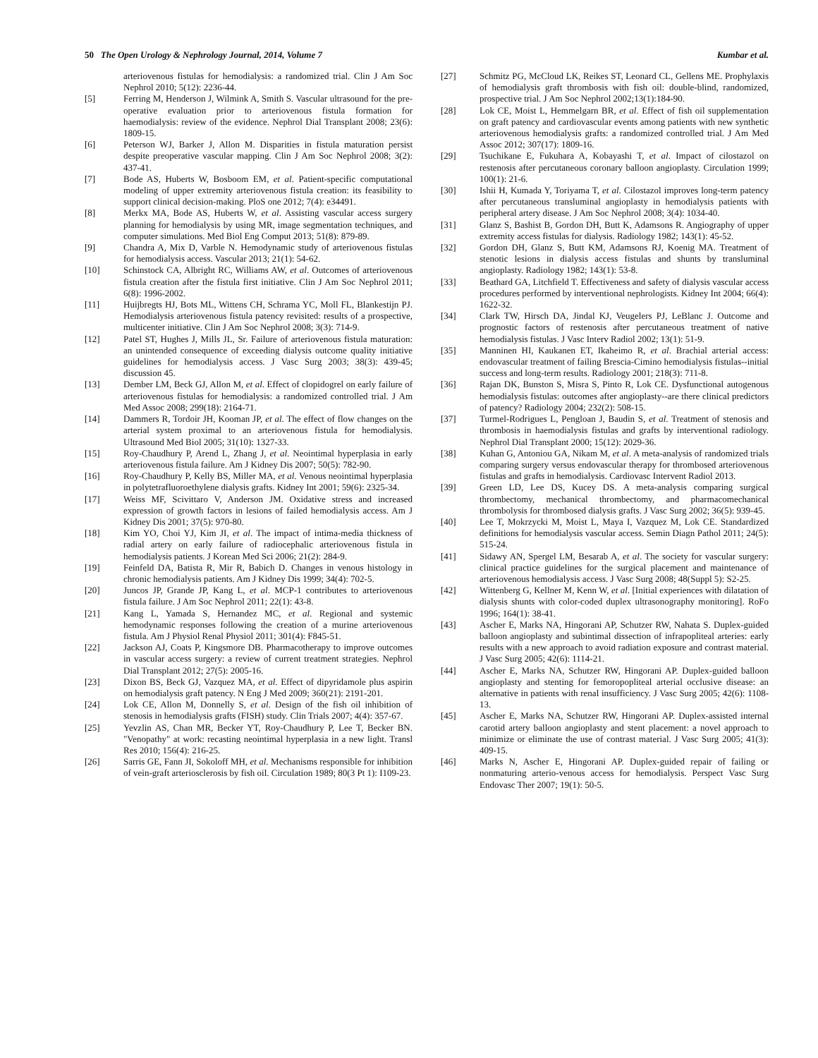50 The Open Urology & Nephrology Journal, 2014, Volume 7 Kumbar et al.
arteriovenous fistulas for hemodialysis: a randomized trial. Clin J Am Soc Nephrol 2010; 5(12): 2236-44.
[5] Ferring M, Henderson J, Wilmink A, Smith S. Vascular ultrasound for the pre-operative evaluation prior to arteriovenous fistula formation for haemodialysis: review of the evidence. Nephrol Dial Transplant 2008; 23(6): 1809-15.
[6] Peterson WJ, Barker J, Allon M. Disparities in fistula maturation persist despite preoperative vascular mapping. Clin J Am Soc Nephrol 2008; 3(2): 437-41.
[7] Bode AS, Huberts W, Bosboom EM, et al. Patient-specific computational modeling of upper extremity arteriovenous fistula creation: its feasibility to support clinical decision-making. PloS one 2012; 7(4): e34491.
[8] Merkx MA, Bode AS, Huberts W, et al. Assisting vascular access surgery planning for hemodialysis by using MR, image segmentation techniques, and computer simulations. Med Biol Eng Comput 2013; 51(8): 879-89.
[9] Chandra A, Mix D, Varble N. Hemodynamic study of arteriovenous fistulas for hemodialysis access. Vascular 2013; 21(1): 54-62.
[10] Schinstock CA, Albright RC, Williams AW, et al. Outcomes of arteriovenous fistula creation after the fistula first initiative. Clin J Am Soc Nephrol 2011; 6(8): 1996-2002.
[11] Huijbregts HJ, Bots ML, Wittens CH, Schrama YC, Moll FL, Blankestijn PJ. Hemodialysis arteriovenous fistula patency revisited: results of a prospective, multicenter initiative. Clin J Am Soc Nephrol 2008; 3(3): 714-9.
[12] Patel ST, Hughes J, Mills JL, Sr. Failure of arteriovenous fistula maturation: an unintended consequence of exceeding dialysis outcome quality initiative guidelines for hemodialysis access. J Vasc Surg 2003; 38(3): 439-45; discussion 45.
[13] Dember LM, Beck GJ, Allon M, et al. Effect of clopidogrel on early failure of arteriovenous fistulas for hemodialysis: a randomized controlled trial. J Am Med Assoc 2008; 299(18): 2164-71.
[14] Dammers R, Tordoir JH, Kooman JP, et al. The effect of flow changes on the arterial system proximal to an arteriovenous fistula for hemodialysis. Ultrasound Med Biol 2005; 31(10): 1327-33.
[15] Roy-Chaudhury P, Arend L, Zhang J, et al. Neointimal hyperplasia in early arteriovenous fistula failure. Am J Kidney Dis 2007; 50(5): 782-90.
[16] Roy-Chaudhury P, Kelly BS, Miller MA, et al. Venous neointimal hyperplasia in polytetrafluoroethylene dialysis grafts. Kidney Int 2001; 59(6): 2325-34.
[17] Weiss MF, Scivittaro V, Anderson JM. Oxidative stress and increased expression of growth factors in lesions of failed hemodialysis access. Am J Kidney Dis 2001; 37(5): 970-80.
[18] Kim YO, Choi YJ, Kim JI, et al. The impact of intima-media thickness of radial artery on early failure of radiocephalic arteriovenous fistula in hemodialysis patients. J Korean Med Sci 2006; 21(2): 284-9.
[19] Feinfeld DA, Batista R, Mir R, Babich D. Changes in venous histology in chronic hemodialysis patients. Am J Kidney Dis 1999; 34(4): 702-5.
[20] Juncos JP, Grande JP, Kang L, et al. MCP-1 contributes to arteriovenous fistula failure. J Am Soc Nephrol 2011; 22(1): 43-8.
[21] Kang L, Yamada S, Hernandez MC, et al. Regional and systemic hemodynamic responses following the creation of a murine arteriovenous fistula. Am J Physiol Renal Physiol 2011; 301(4): F845-51.
[22] Jackson AJ, Coats P, Kingsmore DB. Pharmacotherapy to improve outcomes in vascular access surgery: a review of current treatment strategies. Nephrol Dial Transplant 2012; 27(5): 2005-16.
[23] Dixon BS, Beck GJ, Vazquez MA, et al. Effect of dipyridamole plus aspirin on hemodialysis graft patency. N Eng J Med 2009; 360(21): 2191-201.
[24] Lok CE, Allon M, Donnelly S, et al. Design of the fish oil inhibition of stenosis in hemodialysis grafts (FISH) study. Clin Trials 2007; 4(4): 357-67.
[25] Yevzlin AS, Chan MR, Becker YT, Roy-Chaudhury P, Lee T, Becker BN. "Venopathy" at work: recasting neointimal hyperplasia in a new light. Transl Res 2010; 156(4): 216-25.
[26] Sarris GE, Fann JI, Sokoloff MH, et al. Mechanisms responsible for inhibition of vein-graft arteriosclerosis by fish oil. Circulation 1989; 80(3 Pt 1): I109-23.
[27] Schmitz PG, McCloud LK, Reikes ST, Leonard CL, Gellens ME. Prophylaxis of hemodialysis graft thrombosis with fish oil: double-blind, randomized, prospective trial. J Am Soc Nephrol 2002;13(1):184-90.
[28] Lok CE, Moist L, Hemmelgarn BR, et al. Effect of fish oil supplementation on graft patency and cardiovascular events among patients with new synthetic arteriovenous hemodialysis grafts: a randomized controlled trial. J Am Med Assoc 2012; 307(17): 1809-16.
[29] Tsuchikane E, Fukuhara A, Kobayashi T, et al. Impact of cilostazol on restenosis after percutaneous coronary balloon angioplasty. Circulation 1999; 100(1): 21-6.
[30] Ishii H, Kumada Y, Toriyama T, et al. Cilostazol improves long-term patency after percutaneous transluminal angioplasty in hemodialysis patients with peripheral artery disease. J Am Soc Nephrol 2008; 3(4): 1034-40.
[31] Glanz S, Bashist B, Gordon DH, Butt K, Adamsons R. Angiography of upper extremity access fistulas for dialysis. Radiology 1982; 143(1): 45-52.
[32] Gordon DH, Glanz S, Butt KM, Adamsons RJ, Koenig MA. Treatment of stenotic lesions in dialysis access fistulas and shunts by transluminal angioplasty. Radiology 1982; 143(1): 53-8.
[33] Beathard GA, Litchfield T. Effectiveness and safety of dialysis vascular access procedures performed by interventional nephrologists. Kidney Int 2004; 66(4): 1622-32.
[34] Clark TW, Hirsch DA, Jindal KJ, Veugelers PJ, LeBlanc J. Outcome and prognostic factors of restenosis after percutaneous treatment of native hemodialysis fistulas. J Vasc Interv Radiol 2002; 13(1): 51-9.
[35] Manninen HI, Kaukanen ET, Ikaheimo R, et al. Brachial arterial access: endovascular treatment of failing Brescia-Cimino hemodialysis fistulas--initial success and long-term results. Radiology 2001; 218(3): 711-8.
[36] Rajan DK, Bunston S, Misra S, Pinto R, Lok CE. Dysfunctional autogenous hemodialysis fistulas: outcomes after angioplasty--are there clinical predictors of patency? Radiology 2004; 232(2): 508-15.
[37] Turmel-Rodrigues L, Pengloan J, Baudin S, et al. Treatment of stenosis and thrombosis in haemodialysis fistulas and grafts by interventional radiology. Nephrol Dial Transplant 2000; 15(12): 2029-36.
[38] Kuhan G, Antoniou GA, Nikam M, et al. A meta-analysis of randomized trials comparing surgery versus endovascular therapy for thrombosed arteriovenous fistulas and grafts in hemodialysis. Cardiovasc Intervent Radiol 2013.
[39] Green LD, Lee DS, Kucey DS. A meta-analysis comparing surgical thrombectomy, mechanical thrombectomy, and pharmacomechanical thrombolysis for thrombosed dialysis grafts. J Vasc Surg 2002; 36(5): 939-45.
[40] Lee T, Mokrzycki M, Moist L, Maya I, Vazquez M, Lok CE. Standardized definitions for hemodialysis vascular access. Semin Diagn Pathol 2011; 24(5): 515-24.
[41] Sidawy AN, Spergel LM, Besarab A, et al. The society for vascular surgery: clinical practice guidelines for the surgical placement and maintenance of arteriovenous hemodialysis access. J Vasc Surg 2008; 48(Suppl 5): S2-25.
[42] Wittenberg G, Kellner M, Kenn W, et al. [Initial experiences with dilatation of dialysis shunts with color-coded duplex ultrasonography monitoring]. RoFo 1996; 164(1): 38-41.
[43] Ascher E, Marks NA, Hingorani AP, Schutzer RW, Nahata S. Duplex-guided balloon angioplasty and subintimal dissection of infrapopliteal arteries: early results with a new approach to avoid radiation exposure and contrast material. J Vasc Surg 2005; 42(6): 1114-21.
[44] Ascher E, Marks NA, Schutzer RW, Hingorani AP. Duplex-guided balloon angioplasty and stenting for femoropopliteal arterial occlusive disease: an alternative in patients with renal insufficiency. J Vasc Surg 2005; 42(6): 1108-13.
[45] Ascher E, Marks NA, Schutzer RW, Hingorani AP. Duplex-assisted internal carotid artery balloon angioplasty and stent placement: a novel approach to minimize or eliminate the use of contrast material. J Vasc Surg 2005; 41(3): 409-15.
[46] Marks N, Ascher E, Hingorani AP. Duplex-guided repair of failing or nonmaturing arterio-venous access for hemodialysis. Perspect Vasc Surg Endovasc Ther 2007; 19(1): 50-5.